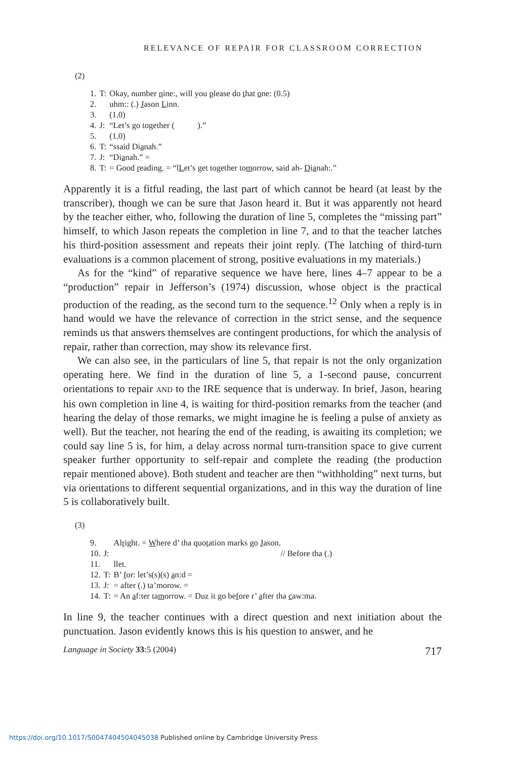RELEVANCE OF REPAIR FOR CLASSROOM CORRECTION
(2)
| 1. | T: | Okay, number n ine:, will you p lease do t hat o ne: (0.5) |
| 2. | | uhm:: (.) J ason L inn. |
| 3. | | (1.0) |
| 4. | J: | “Let’s go together ( ).” |
| 5. | | (1.0) |
| 6. | T: | “ssaid Di a nah.” |
| 7. | J: | “Di a nah.” = |
| 8. | T: | = Good r eading. = “l L et’s get together to m orrow, said ah- D i a nah:.” |
Apparently it is a fitful reading, the last part of which cannot be heard (at least by the transcriber), though we can be sure that Jason heard it. But it was apparently not heard by the teacher either, who, following the duration of line 5, completes the “missing part” himself, to which Jason repeats the completion in line 7, and to that the teacher latches his third-position assessment and repeats their joint reply. (The latching of third-turn evaluations is a common placement of strong, positive evaluations in my materials.)
As for the “kind” of reparative sequence we have here, lines 4–7 appear to be a “production” repair in Jefferson’s (1974) discussion, whose object is the practical production of the reading, as the second turn to the sequence.<sup>12</sup> Only when a reply is in hand would we have the relevance of correction in the strict sense, and the sequence reminds us that answers themselves are contingent productions, for which the analysis of repair, rather than correction, may show its relevance first.
We can also see, in the particulars of line 5, that repair is not the only organization operating here. We find in the duration of line 5, a 1-second pause, concurrent orientations to repair AND to the IRE sequence that is underway. In brief, Jason, hearing his own completion in line 4, is waiting for third-position remarks from the teacher (and hearing the delay of those remarks, we might imagine he is feeling a pulse of anxiety as well). But the teacher, not hearing the end of the reading, is awaiting its completion; we could say line 5 is, for him, a delay across normal turn-transition space to give current speaker further opportunity to self-repair and complete the reading (the production repair mentioned above). Both student and teacher are then “withholding” next turns, but via orientations to different sequential organizations, and in this way the duration of line 5 is collaboratively built.
(3)
| 9. | | Al r ight. = W here d’ tha quo t ation marks go J ason. |
| 10. | J: | // Before tha (.) |
| 11. | | llet. |
| 12. | T: | B’ f or: let’s(s)(s) a n:d = |
| 13. | J: | = after (.) ta’morow. = |
| 14. | T: | = An a f:ter ta m orrow. = Duz it go be f ore r’ a fter tha c aw:ma. |
In line 9, the teacher continues with a direct question and next initiation about the punctuation. Jason evidently knows this is his question to answer, and he
Language in Society 33:5 (2004) 717
https://doi.org/10.1017/S0047404504045038 Published online by Cambridge University Press